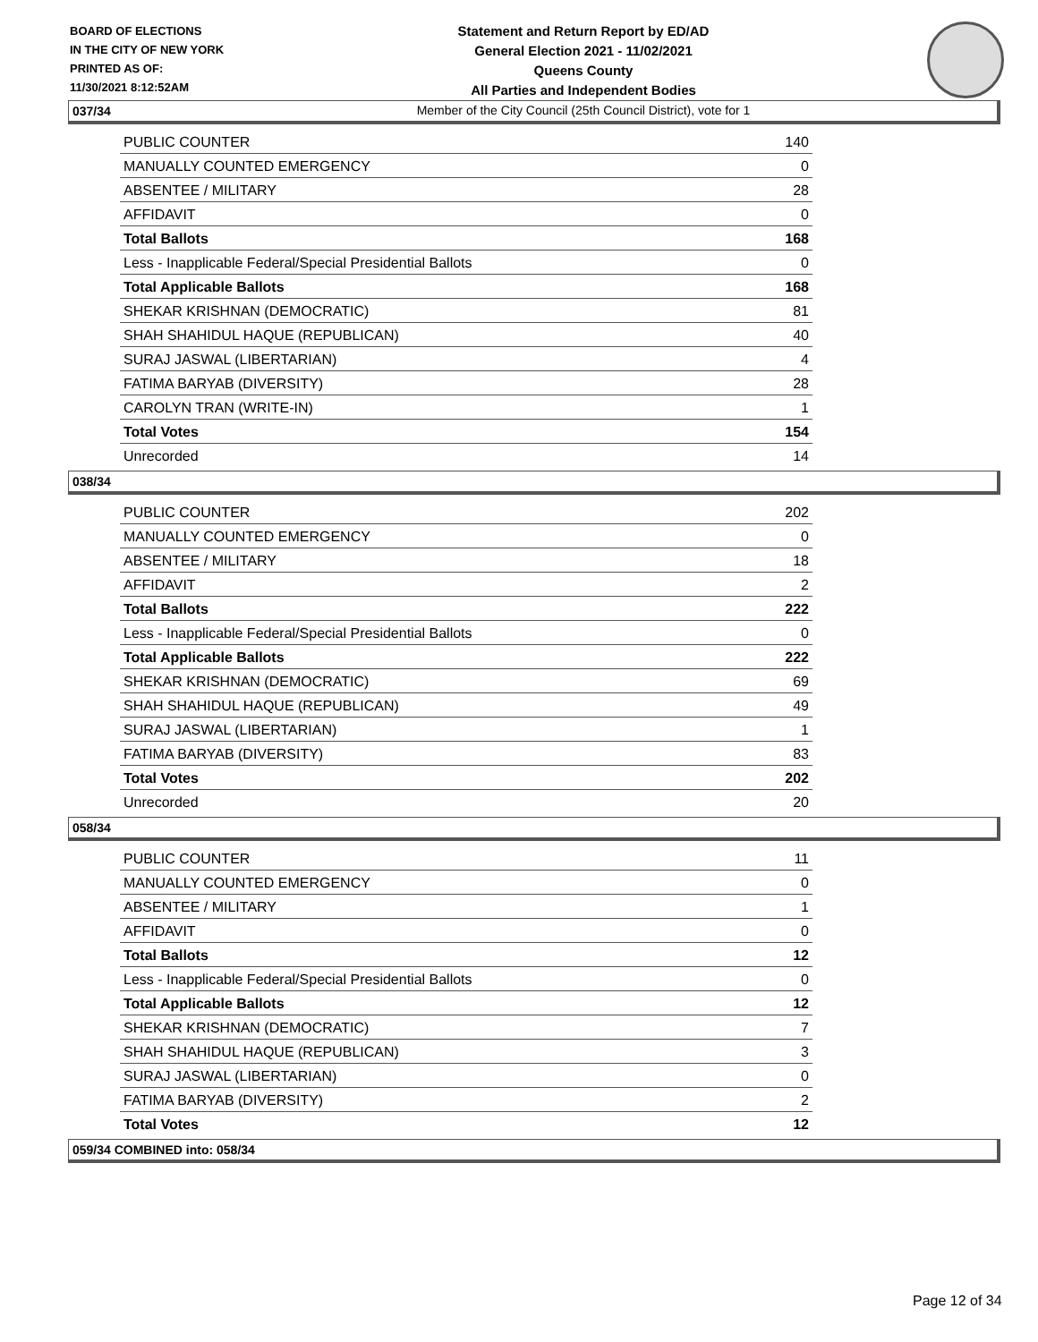BOARD OF ELECTIONS
IN THE CITY OF NEW YORK
PRINTED AS OF:
11/30/2021 8:12:52AM
Statement and Return Report by ED/AD
General Election 2021 - 11/02/2021
Queens County
All Parties and Independent Bodies
Member of the City Council (25th Council District), vote for 1
037/34
| PUBLIC COUNTER | 140 |
| MANUALLY COUNTED EMERGENCY | 0 |
| ABSENTEE / MILITARY | 28 |
| AFFIDAVIT | 0 |
| Total Ballots | 168 |
| Less - Inapplicable Federal/Special Presidential Ballots | 0 |
| Total Applicable Ballots | 168 |
| SHEKAR KRISHNAN (DEMOCRATIC) | 81 |
| SHAH SHAHIDUL HAQUE (REPUBLICAN) | 40 |
| SURAJ JASWAL (LIBERTARIAN) | 4 |
| FATIMA BARYAB (DIVERSITY) | 28 |
| CAROLYN TRAN (WRITE-IN) | 1 |
| Total Votes | 154 |
| Unrecorded | 14 |
038/34
| PUBLIC COUNTER | 202 |
| MANUALLY COUNTED EMERGENCY | 0 |
| ABSENTEE / MILITARY | 18 |
| AFFIDAVIT | 2 |
| Total Ballots | 222 |
| Less - Inapplicable Federal/Special Presidential Ballots | 0 |
| Total Applicable Ballots | 222 |
| SHEKAR KRISHNAN (DEMOCRATIC) | 69 |
| SHAH SHAHIDUL HAQUE (REPUBLICAN) | 49 |
| SURAJ JASWAL (LIBERTARIAN) | 1 |
| FATIMA BARYAB (DIVERSITY) | 83 |
| Total Votes | 202 |
| Unrecorded | 20 |
058/34
| PUBLIC COUNTER | 11 |
| MANUALLY COUNTED EMERGENCY | 0 |
| ABSENTEE / MILITARY | 1 |
| AFFIDAVIT | 0 |
| Total Ballots | 12 |
| Less - Inapplicable Federal/Special Presidential Ballots | 0 |
| Total Applicable Ballots | 12 |
| SHEKAR KRISHNAN (DEMOCRATIC) | 7 |
| SHAH SHAHIDUL HAQUE (REPUBLICAN) | 3 |
| SURAJ JASWAL (LIBERTARIAN) | 0 |
| FATIMA BARYAB (DIVERSITY) | 2 |
| Total Votes | 12 |
059/34 COMBINED into: 058/34
Page 12 of 34